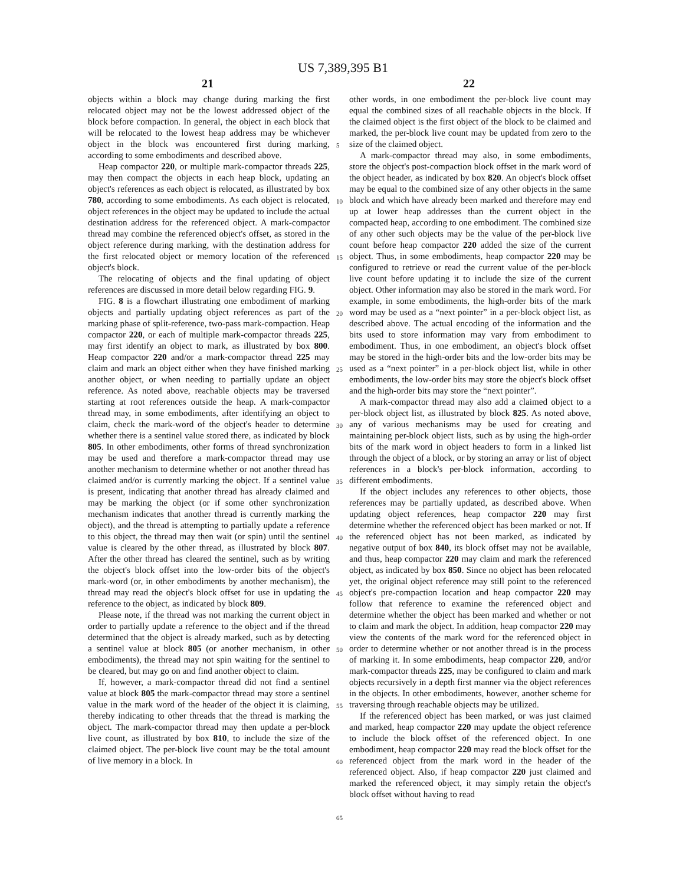US 7,389,395 B1
21 22
objects within a block may change during marking the first relocated object may not be the lowest addressed object of the block before compaction. In general, the object in each block that will be relocated to the lowest heap address may be whichever object in the block was encountered first during marking, according to some embodiments and described above.
Heap compactor 220, or multiple mark-compactor threads 225, may then compact the objects in each heap block, updating an object's references as each object is relocated, as illustrated by box 780, according to some embodiments. As each object is relocated, object references in the object may be updated to include the actual destination address for the referenced object. A mark-compactor thread may combine the referenced object's offset, as stored in the object reference during marking, with the destination address for the first relocated object or memory location of the referenced object's block.
The relocating of objects and the final updating of object references are discussed in more detail below regarding FIG. 9.
FIG. 8 is a flowchart illustrating one embodiment of marking objects and partially updating object references as part of the marking phase of split-reference, two-pass mark-compaction. Heap compactor 220, or each of multiple mark-compactor threads 225, may first identify an object to mark, as illustrated by box 800. Heap compactor 220 and/or a mark-compactor thread 225 may claim and mark an object either when they have finished marking another object, or when needing to partially update an object reference. As noted above, reachable objects may be traversed starting at root references outside the heap. A mark-compactor thread may, in some embodiments, after identifying an object to claim, check the mark-word of the object's header to determine whether there is a sentinel value stored there, as indicated by block 805. In other embodiments, other forms of thread synchronization may be used and therefore a mark-compactor thread may use another mechanism to determine whether or not another thread has claimed and/or is currently marking the object. If a sentinel value is present, indicating that another thread has already claimed and may be marking the object (or if some other synchronization mechanism indicates that another thread is currently marking the object), and the thread is attempting to partially update a reference to this object, the thread may then wait (or spin) until the sentinel value is cleared by the other thread, as illustrated by block 807. After the other thread has cleared the sentinel, such as by writing the object's block offset into the low-order bits of the object's mark-word (or, in other embodiments by another mechanism), the thread may read the object's block offset for use in updating the reference to the object, as indicated by block 809.
Please note, if the thread was not marking the current object in order to partially update a reference to the object and if the thread determined that the object is already marked, such as by detecting a sentinel value at block 805 (or another mechanism, in other embodiments), the thread may not spin waiting for the sentinel to be cleared, but may go on and find another object to claim.
If, however, a mark-compactor thread did not find a sentinel value at block 805 the mark-compactor thread may store a sentinel value in the mark word of the header of the object it is claiming, thereby indicating to other threads that the thread is marking the object. The mark-compactor thread may then update a per-block live count, as illustrated by box 810, to include the size of the claimed object. The per-block live count may be the total amount of live memory in a block. In
5
10
15
20
25
30
35
40
45
50
55
60
65
other words, in one embodiment the per-block live count may equal the combined sizes of all reachable objects in the block. If the claimed object is the first object of the block to be claimed and marked, the per-block live count may be updated from zero to the size of the claimed object.
A mark-compactor thread may also, in some embodiments, store the object's post-compaction block offset in the mark word of the object header, as indicated by box 820. An object's block offset may be equal to the combined size of any other objects in the same block and which have already been marked and therefore may end up at lower heap addresses than the current object in the compacted heap, according to one embodiment. The combined size of any other such objects may be the value of the per-block live count before heap compactor 220 added the size of the current object. Thus, in some embodiments, heap compactor 220 may be configured to retrieve or read the current value of the per-block live count before updating it to include the size of the current object. Other information may also be stored in the mark word. For example, in some embodiments, the high-order bits of the mark word may be used as a “next pointer” in a per-block object list, as described above. The actual encoding of the information and the bits used to store information may vary from embodiment to embodiment. Thus, in one embodiment, an object's block offset may be stored in the high-order bits and the low-order bits may be used as a “next pointer” in a per-block object list, while in other embodiments, the low-order bits may store the object's block offset and the high-order bits may store the “next pointer”.
A mark-compactor thread may also add a claimed object to a per-block object list, as illustrated by block 825. As noted above, any of various mechanisms may be used for creating and maintaining per-block object lists, such as by using the high-order bits of the mark word in object headers to form in a linked list through the object of a block, or by storing an array or list of object references in a block's per-block information, according to different embodiments.
If the object includes any references to other objects, those references may be partially updated, as described above. When updating object references, heap compactor 220 may first determine whether the referenced object has been marked or not. If the referenced object has not been marked, as indicated by negative output of box 840, its block offset may not be available, and thus, heap compactor 220 may claim and mark the referenced object, as indicated by box 850. Since no object has been relocated yet, the original object reference may still point to the referenced object's pre-compaction location and heap compactor 220 may follow that reference to examine the referenced object and determine whether the object has been marked and whether or not to claim and mark the object. In addition, heap compactor 220 may view the contents of the mark word for the referenced object in order to determine whether or not another thread is in the process of marking it. In some embodiments, heap compactor 220, and/or mark-compactor threads 225, may be configured to claim and mark objects recursively in a depth first manner via the object references in the objects. In other embodiments, however, another scheme for traversing through reachable objects may be utilized.
If the referenced object has been marked, or was just claimed and marked, heap compactor 220 may update the object reference to include the block offset of the referenced object. In one embodiment, heap compactor 220 may read the block offset for the referenced object from the mark word in the header of the referenced object. Also, if heap compactor 220 just claimed and marked the referenced object, it may simply retain the object's block offset without having to read